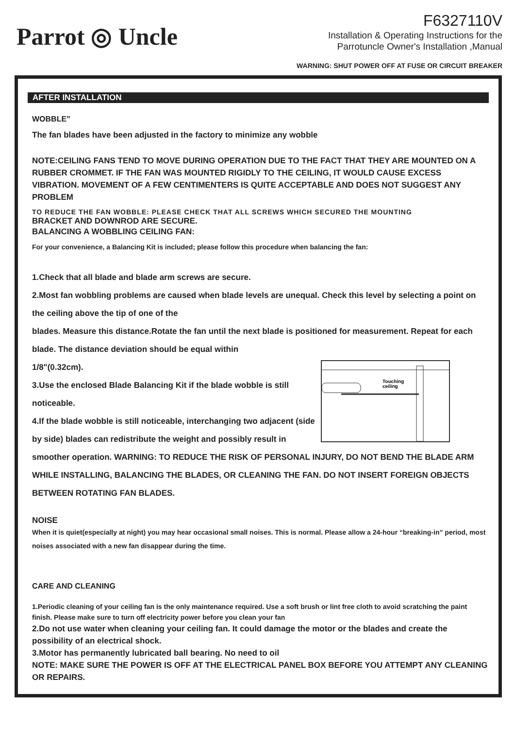Parrot ◎ Uncle
F6327110V
Installation & Operating Instructions for the
Parrotuncle Owner's Installation ,Manual
WARNING: SHUT POWER OFF AT FUSE OR CIRCUIT BREAKER
AFTER INSTALLATION
WOBBLE”
The fan blades have been adjusted in the factory to minimize any wobble
NOTE:CEILING FANS TEND TO MOVE DURING OPERATION DUE TO THE FACT THAT THEY ARE MOUNTED ON A RUBBER CROMMET. IF THE FAN WAS MOUNTED RIGIDLY TO THE CEILING, IT WOULD CAUSE EXCESS VIBRATION. MOVEMENT OF A FEW CENTIMENTERS IS QUITE ACCEPTABLE AND DOES NOT SUGGEST ANY PROBLEM
TO REDUCE THE FAN WOBBLE: PLEASE CHECK THAT ALL SCREWS WHICH SECURED THE MOUNTING
BRACKET AND DOWNROD ARE SECURE.
BALANCING A WOBBLING CEILING FAN:
For your convenience, a Balancing Kit is included; please follow this procedure when balancing the fan:
1.Check that all blade and blade arm screws are secure.
2.Most fan wobbling problems are caused when blade levels are unequal. Check this level by selecting a point on the ceiling above the tip of one of the
blades. Measure this distance.Rotate the fan until the next blade is positioned for measurement. Repeat for each blade. The distance deviation should be equal within
Touching
ceiling
1/8"(0.32cm).
3.Use the enclosed Blade Balancing Kit if the blade wobble is still noticeable.
4.If the blade wobble is still noticeable, interchanging two adjacent (side by side) blades can redistribute the weight and possibly result in smoother operation. WARNING: TO REDUCE THE RISK OF PERSONAL INJURY, DO NOT BEND THE BLADE ARM WHILE INSTALLING, BALANCING THE BLADES, OR CLEANING THE FAN. DO NOT INSERT FOREIGN OBJECTS BETWEEN ROTATING FAN BLADES.
NOISE
When it is quiet(especially at night) you may hear occasional small noises. This is normal. Please allow a 24-hour “breaking-in” period, most noises associated with a new fan disappear during the time.
CARE AND CLEANING
1.Periodic cleaning of your ceiling fan is the only maintenance required. Use a soft brush or lint free cloth to avoid scratching the paint finish. Please make sure to turn off electricity power before you clean your fan
2.Do not use water when cleaning your ceiling fan. It could damage the motor or the blades and create the possibility of an electrical shock.
3.Motor has permanently lubricated ball bearing. No need to oil
NOTE: MAKE SURE THE POWER IS OFF AT THE ELECTRICAL PANEL BOX BEFORE YOU ATTEMPT ANY CLEANING OR REPAIRS.